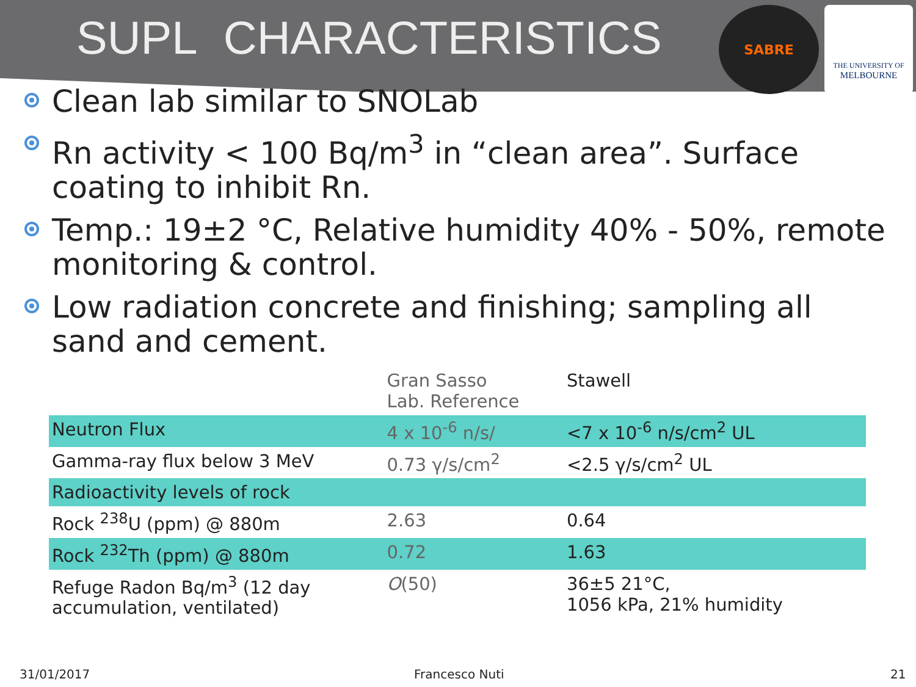SUPL CHARACTERISTICS
SABRE
THE UNIVERSITY OF
MELBOURNE
Clean lab similar to SNOLab
Rn activity < 100 Bq/m<sup>3</sup> in “clean area”. Surface coating to inhibit Rn.
Temp.: 19±2 °C, Relative humidity 40% - 50%, remote monitoring & control.
Low radiation concrete and finishing; sampling all sand and cement.
| | Gran Sasso Lab. Reference | Stawell |
| --- | --- | --- |
| Neutron Flux | 4 x 10<sup>-6</sup> n/s/ | <7 x 10<sup>-6</sup> n/s/cm<sup>2</sup> UL |
| Gamma-ray flux below 3 MeV | 0.73 γ/s/cm<sup>2</sup> | <2.5 γ/s/cm<sup>2</sup> UL |
| Radioactivity levels of rock | | |
| Rock <sup>238</sup>U (ppm) @ 880m | 2.63 | 0.64 |
| Rock <sup>232</sup>Th (ppm) @ 880m | 0.72 | 1.63 |
| Refuge Radon Bq/m<sup>3</sup> (12 day accumulation, ventilated) | O (50) | 36±5 21°C, 1056 kPa, 21% humidity |
31/01/2017 Francesco Nuti 21